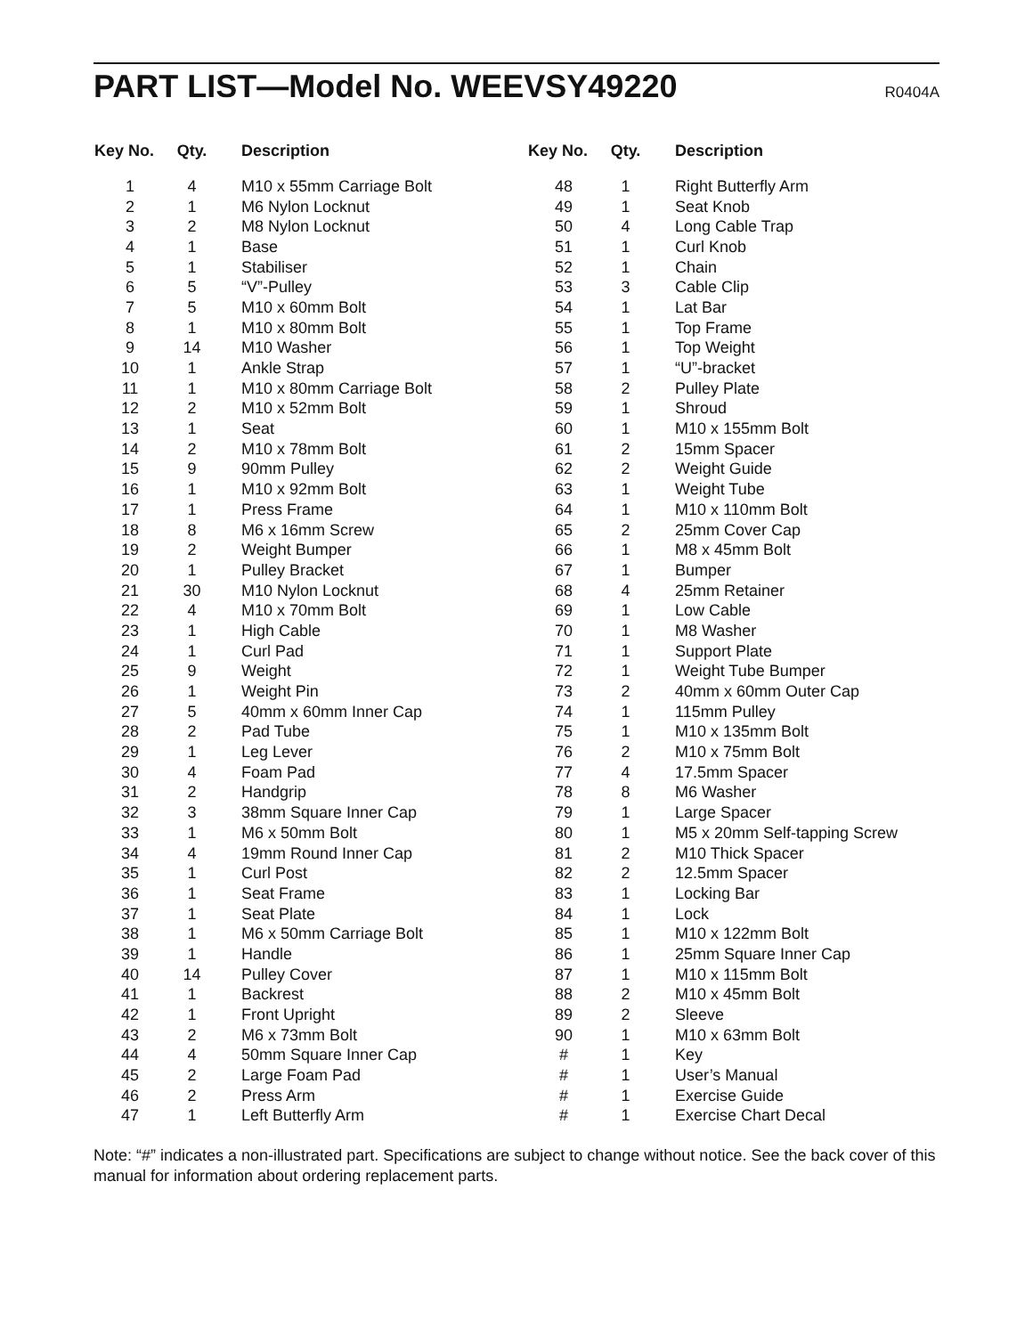PART LIST—Model No. WEEVSY49220
R0404A
| Key No. | Qty. | Description |
| --- | --- | --- |
| 1 | 4 | M10 x 55mm Carriage Bolt |
| 2 | 1 | M6 Nylon Locknut |
| 3 | 2 | M8 Nylon Locknut |
| 4 | 1 | Base |
| 5 | 1 | Stabiliser |
| 6 | 5 | “V”-Pulley |
| 7 | 5 | M10 x 60mm Bolt |
| 8 | 1 | M10 x 80mm Bolt |
| 9 | 14 | M10 Washer |
| 10 | 1 | Ankle Strap |
| 11 | 1 | M10 x 80mm Carriage Bolt |
| 12 | 2 | M10 x 52mm Bolt |
| 13 | 1 | Seat |
| 14 | 2 | M10 x 78mm Bolt |
| 15 | 9 | 90mm Pulley |
| 16 | 1 | M10 x 92mm Bolt |
| 17 | 1 | Press Frame |
| 18 | 8 | M6 x 16mm Screw |
| 19 | 2 | Weight Bumper |
| 20 | 1 | Pulley Bracket |
| 21 | 30 | M10 Nylon Locknut |
| 22 | 4 | M10 x 70mm Bolt |
| 23 | 1 | High Cable |
| 24 | 1 | Curl Pad |
| 25 | 9 | Weight |
| 26 | 1 | Weight Pin |
| 27 | 5 | 40mm x 60mm Inner Cap |
| 28 | 2 | Pad Tube |
| 29 | 1 | Leg Lever |
| 30 | 4 | Foam Pad |
| 31 | 2 | Handgrip |
| 32 | 3 | 38mm Square Inner Cap |
| 33 | 1 | M6 x 50mm Bolt |
| 34 | 4 | 19mm Round Inner Cap |
| 35 | 1 | Curl Post |
| 36 | 1 | Seat Frame |
| 37 | 1 | Seat Plate |
| 38 | 1 | M6 x 50mm Carriage Bolt |
| 39 | 1 | Handle |
| 40 | 14 | Pulley Cover |
| 41 | 1 | Backrest |
| 42 | 1 | Front Upright |
| 43 | 2 | M6 x 73mm Bolt |
| 44 | 4 | 50mm Square Inner Cap |
| 45 | 2 | Large Foam Pad |
| 46 | 2 | Press Arm |
| 47 | 1 | Left Butterfly Arm |
| Key No. | Qty. | Description |
| --- | --- | --- |
| 48 | 1 | Right Butterfly Arm |
| 49 | 1 | Seat Knob |
| 50 | 4 | Long Cable Trap |
| 51 | 1 | Curl Knob |
| 52 | 1 | Chain |
| 53 | 3 | Cable Clip |
| 54 | 1 | Lat Bar |
| 55 | 1 | Top Frame |
| 56 | 1 | Top Weight |
| 57 | 1 | “U”-bracket |
| 58 | 2 | Pulley Plate |
| 59 | 1 | Shroud |
| 60 | 1 | M10 x 155mm Bolt |
| 61 | 2 | 15mm Spacer |
| 62 | 2 | Weight Guide |
| 63 | 1 | Weight Tube |
| 64 | 1 | M10 x 110mm Bolt |
| 65 | 2 | 25mm Cover Cap |
| 66 | 1 | M8 x 45mm Bolt |
| 67 | 1 | Bumper |
| 68 | 4 | 25mm Retainer |
| 69 | 1 | Low Cable |
| 70 | 1 | M8 Washer |
| 71 | 1 | Support Plate |
| 72 | 1 | Weight Tube Bumper |
| 73 | 2 | 40mm x 60mm Outer Cap |
| 74 | 1 | 115mm Pulley |
| 75 | 1 | M10 x 135mm Bolt |
| 76 | 2 | M10 x 75mm Bolt |
| 77 | 4 | 17.5mm Spacer |
| 78 | 8 | M6 Washer |
| 79 | 1 | Large Spacer |
| 80 | 1 | M5 x 20mm Self-tapping Screw |
| 81 | 2 | M10 Thick Spacer |
| 82 | 2 | 12.5mm Spacer |
| 83 | 1 | Locking Bar |
| 84 | 1 | Lock |
| 85 | 1 | M10 x 122mm Bolt |
| 86 | 1 | 25mm Square Inner Cap |
| 87 | 1 | M10 x 115mm Bolt |
| 88 | 2 | M10 x 45mm Bolt |
| 89 | 2 | Sleeve |
| 90 | 1 | M10 x 63mm Bolt |
| # | 1 | Key |
| # | 1 | User’s Manual |
| # | 1 | Exercise Guide |
| # | 1 | Exercise Chart Decal |
Note: “#” indicates a non-illustrated part. Specifications are subject to change without notice. See the back cover of this manual for information about ordering replacement parts.